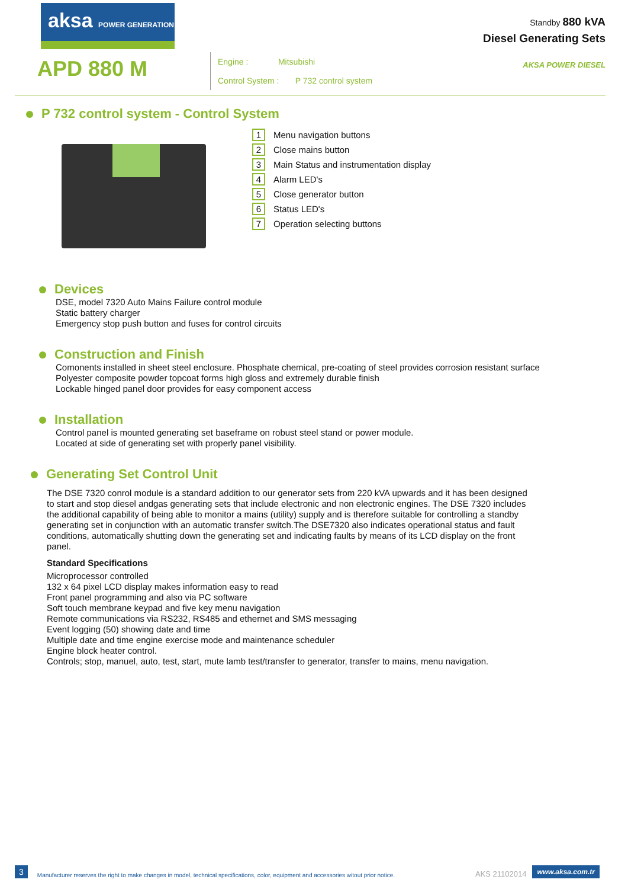aksa POWER GENERATION
APD 880 M
Engine : Mitsubishi
Control System : P 732 control system
Standby 880 kVA
Diesel Generating Sets
AKSA POWER DIESEL
P 732 control system - Control System
1 Menu navigation buttons
2 Close mains button
3 Main Status and instrumentation display
4 Alarm LED's
5 Close generator button
6 Status LED's
7 Operation selecting buttons
Devices
DSE, model 7320 Auto Mains Failure control module
Static battery charger
Emergency stop push button and fuses for control circuits
Construction and Finish
Comonents installed in sheet steel enclosure. Phosphate chemical, pre-coating of steel provides corrosion resistant surface
Polyester composite powder topcoat forms high gloss and extremely durable finish
Lockable hinged panel door provides for easy component access
Installation
Control panel is mounted generating set baseframe on robust steel stand or power module.
Located at side of generating set with properly panel visibility.
Generating Set Control Unit
The DSE 7320 conrol module is a standard addition to our generator sets from 220 kVA upwards and it has been designed to start and stop diesel andgas generating sets that include electronic and non electronic engines. The DSE 7320 includes the additional capability of being able to monitor a mains (utility) supply and is therefore suitable for controlling a standby generating set in conjunction with an automatic transfer switch.The DSE7320 also indicates operational status and fault conditions, automatically shutting down the generating set and indicating faults by means of its LCD display on the front panel.
Standard Specifications
Microprocessor controlled
132 x 64 pixel LCD display makes information easy to read
Front panel programming and also via PC software
Soft touch membrane keypad and five key menu navigation
Remote communications via RS232, RS485 and ethernet and SMS messaging
Event logging (50) showing date and time
Multiple date and time engine exercise mode and maintenance scheduler
Engine block heater control.
Controls; stop, manuel, auto, test, start, mute lamb test/transfer to generator, transfer to mains, menu navigation.
3 Manufacturer reserves the right to make changes in model, technical specifications, color, equipment and accessories witout prior notice. AKS 21102014 www.aksa.com.tr